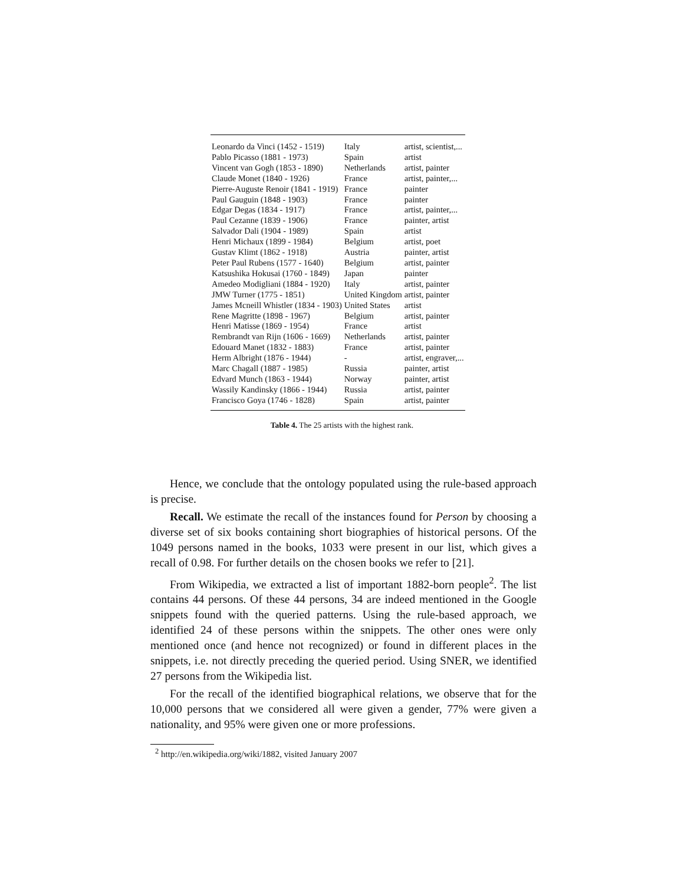| Leonardo da Vinci (1452 - 1519) | Italy | artist, scientist,... |
| Pablo Picasso (1881 - 1973) | Spain | artist |
| Vincent van Gogh (1853 - 1890) | Netherlands | artist, painter |
| Claude Monet (1840 - 1926) | France | artist, painter,... |
| Pierre-Auguste Renoir (1841 - 1919) | France | painter |
| Paul Gauguin (1848 - 1903) | France | painter |
| Edgar Degas (1834 - 1917) | France | artist, painter,... |
| Paul Cezanne (1839 - 1906) | France | painter, artist |
| Salvador Dali (1904 - 1989) | Spain | artist |
| Henri Michaux (1899 - 1984) | Belgium | artist, poet |
| Gustav Klimt (1862 - 1918) | Austria | painter, artist |
| Peter Paul Rubens (1577 - 1640) | Belgium | artist, painter |
| Katsushika Hokusai (1760 - 1849) | Japan | painter |
| Amedeo Modigliani (1884 - 1920) | Italy | artist, painter |
| JMW Turner (1775 - 1851) | United Kingdom | artist, painter |
| James Mcneill Whistler (1834 - 1903) | United States | artist |
| Rene Magritte (1898 - 1967) | Belgium | artist, painter |
| Henri Matisse (1869 - 1954) | France | artist |
| Rembrandt van Rijn (1606 - 1669) | Netherlands | artist, painter |
| Edouard Manet (1832 - 1883) | France | artist, painter |
| Herm Albright (1876 - 1944) | - | artist, engraver,... |
| Marc Chagall (1887 - 1985) | Russia | painter, artist |
| Edvard Munch (1863 - 1944) | Norway | painter, artist |
| Wassily Kandinsky (1866 - 1944) | Russia | artist, painter |
| Francisco Goya (1746 - 1828) | Spain | artist, painter |
Table 4. The 25 artists with the highest rank.
Hence, we conclude that the ontology populated using the rule-based approach is precise.
Recall. We estimate the recall of the instances found for Person by choosing a diverse set of six books containing short biographies of historical persons. Of the 1049 persons named in the books, 1033 were present in our list, which gives a recall of 0.98. For further details on the chosen books we refer to [21].
From Wikipedia, we extracted a list of important 1882-born people<sup>2</sup>. The list contains 44 persons. Of these 44 persons, 34 are indeed mentioned in the Google snippets found with the queried patterns. Using the rule-based approach, we identified 24 of these persons within the snippets. The other ones were only mentioned once (and hence not recognized) or found in different places in the snippets, i.e. not directly preceding the queried period. Using SNER, we identified 27 persons from the Wikipedia list.
For the recall of the identified biographical relations, we observe that for the 10,000 persons that we considered all were given a gender, 77% were given a nationality, and 95% were given one or more professions.
<sup>2</sup> http://en.wikipedia.org/wiki/1882, visited January 2007